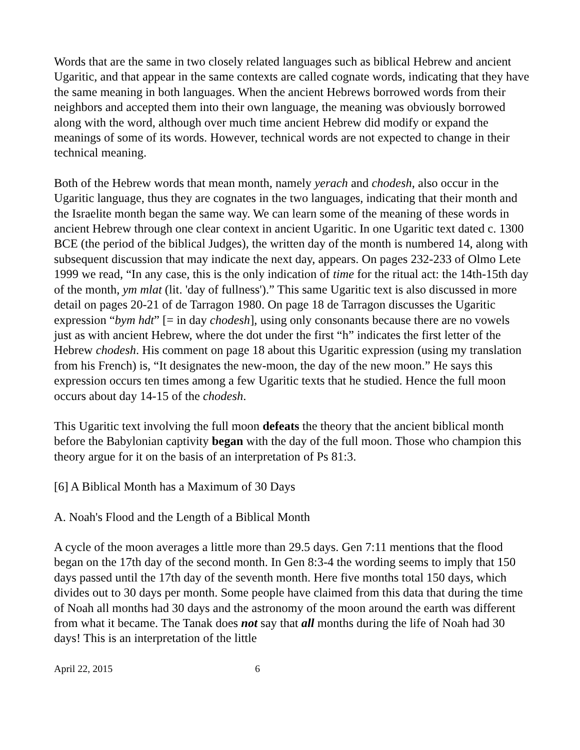Words that are the same in two closely related languages such as biblical Hebrew and ancient Ugaritic, and that appear in the same contexts are called cognate words, indicating that they have the same meaning in both languages. When the ancient Hebrews borrowed words from their neighbors and accepted them into their own language, the meaning was obviously borrowed along with the word, although over much time ancient Hebrew did modify or expand the meanings of some of its words. However, technical words are not expected to change in their technical meaning.
Both of the Hebrew words that mean month, namely yerach and chodesh, also occur in the Ugaritic language, thus they are cognates in the two languages, indicating that their month and the Israelite month began the same way. We can learn some of the meaning of these words in ancient Hebrew through one clear context in ancient Ugaritic. In one Ugaritic text dated c. 1300 BCE (the period of the biblical Judges), the written day of the month is numbered 14, along with subsequent discussion that may indicate the next day, appears. On pages 232-233 of Olmo Lete 1999 we read, “In any case, this is the only indication of time for the ritual act: the 14th-15th day of the month, ym mlat (lit. 'day of fullness').” This same Ugaritic text is also discussed in more detail on pages 20-21 of de Tarragon 1980. On page 18 de Tarragon discusses the Ugaritic expression “bym hdt” [= in day chodesh], using only consonants because there are no vowels just as with ancient Hebrew, where the dot under the first “h” indicates the first letter of the Hebrew chodesh. His comment on page 18 about this Ugaritic expression (using my translation from his French) is, “It designates the new-moon, the day of the new moon.” He says this expression occurs ten times among a few Ugaritic texts that he studied. Hence the full moon occurs about day 14-15 of the chodesh.
This Ugaritic text involving the full moon defeats the theory that the ancient biblical month before the Babylonian captivity began with the day of the full moon. Those who champion this theory argue for it on the basis of an interpretation of Ps 81:3.
[6] A Biblical Month has a Maximum of 30 Days
A. Noah's Flood and the Length of a Biblical Month
A cycle of the moon averages a little more than 29.5 days. Gen 7:11 mentions that the flood began on the 17th day of the second month. In Gen 8:3-4 the wording seems to imply that 150 days passed until the 17th day of the seventh month. Here five months total 150 days, which divides out to 30 days per month. Some people have claimed from this data that during the time of Noah all months had 30 days and the astronomy of the moon around the earth was different from what it became. The Tanak does not say that all months during the life of Noah had 30 days! This is an interpretation of the little
April 22, 2015 6